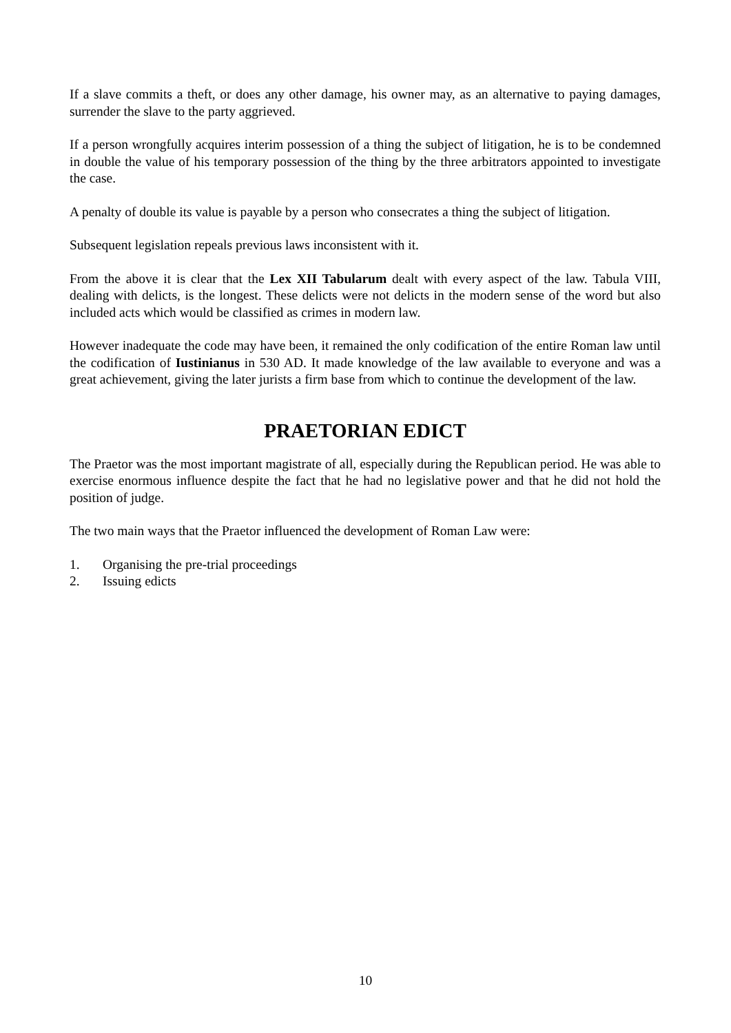If a slave commits a theft, or does any other damage, his owner may, as an alternative to paying damages, surrender the slave to the party aggrieved.
If a person wrongfully acquires interim possession of a thing the subject of litigation, he is to be condemned in double the value of his temporary possession of the thing by the three arbitrators appointed to investigate the case.
A penalty of double its value is payable by a person who consecrates a thing the subject of litigation.
Subsequent legislation repeals previous laws inconsistent with it.
From the above it is clear that the Lex XII Tabularum dealt with every aspect of the law. Tabula VIII, dealing with delicts, is the longest. These delicts were not delicts in the modern sense of the word but also included acts which would be classified as crimes in modern law.
However inadequate the code may have been, it remained the only codification of the entire Roman law until the codification of Iustinianus in 530 AD. It made knowledge of the law available to everyone and was a great achievement, giving the later jurists a firm base from which to continue the development of the law.
PRAETORIAN EDICT
The Praetor was the most important magistrate of all, especially during the Republican period. He was able to exercise enormous influence despite the fact that he had no legislative power and that he did not hold the position of judge.
The two main ways that the Praetor influenced the development of Roman Law were:
1. Organising the pre-trial proceedings
2. Issuing edicts
10